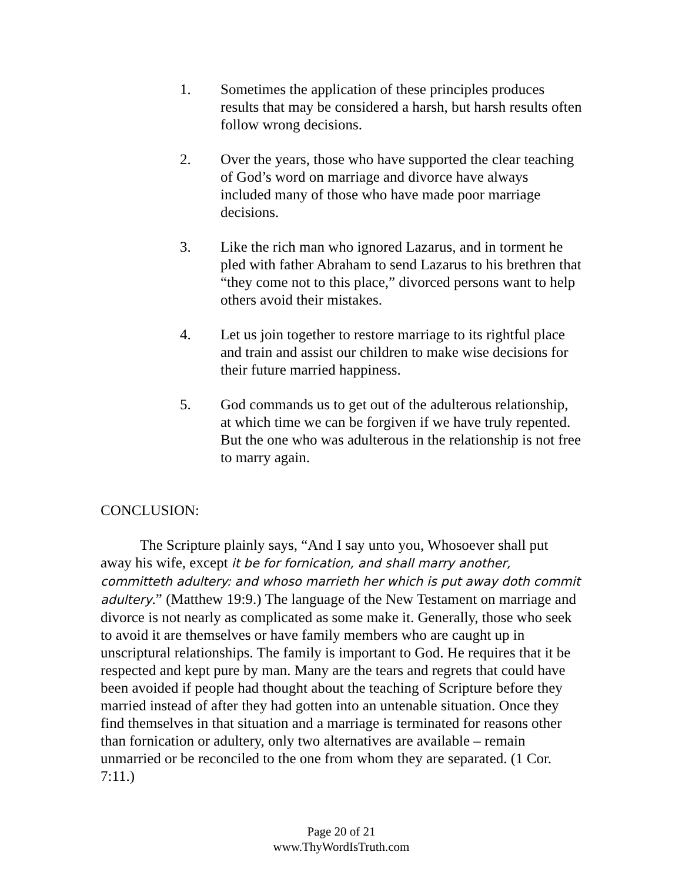1. Sometimes the application of these principles produces results that may be considered a harsh, but harsh results often follow wrong decisions.
2. Over the years, those who have supported the clear teaching of God’s word on marriage and divorce have always included many of those who have made poor marriage decisions.
3. Like the rich man who ignored Lazarus, and in torment he pled with father Abraham to send Lazarus to his brethren that “they come not to this place,” divorced persons want to help others avoid their mistakes.
4. Let us join together to restore marriage to its rightful place and train and assist our children to make wise decisions for their future married happiness.
5. God commands us to get out of the adulterous relationship, at which time we can be forgiven if we have truly repented. But the one who was adulterous in the relationship is not free to marry again.
CONCLUSION:
The Scripture plainly says, “And I say unto you, Whosoever shall put away his wife, except it be for fornication, and shall marry another, committeth adultery: and whoso marrieth her which is put away doth commit adultery.” (Matthew 19:9.) The language of the New Testament on marriage and divorce is not nearly as complicated as some make it. Generally, those who seek to avoid it are themselves or have family members who are caught up in unscriptural relationships. The family is important to God. He requires that it be respected and kept pure by man. Many are the tears and regrets that could have been avoided if people had thought about the teaching of Scripture before they married instead of after they had gotten into an untenable situation. Once they find themselves in that situation and a marriage is terminated for reasons other than fornication or adultery, only two alternatives are available – remain unmarried or be reconciled to the one from whom they are separated. (1 Cor. 7:11.)
Page 20 of 21
www.ThyWordIsTruth.com